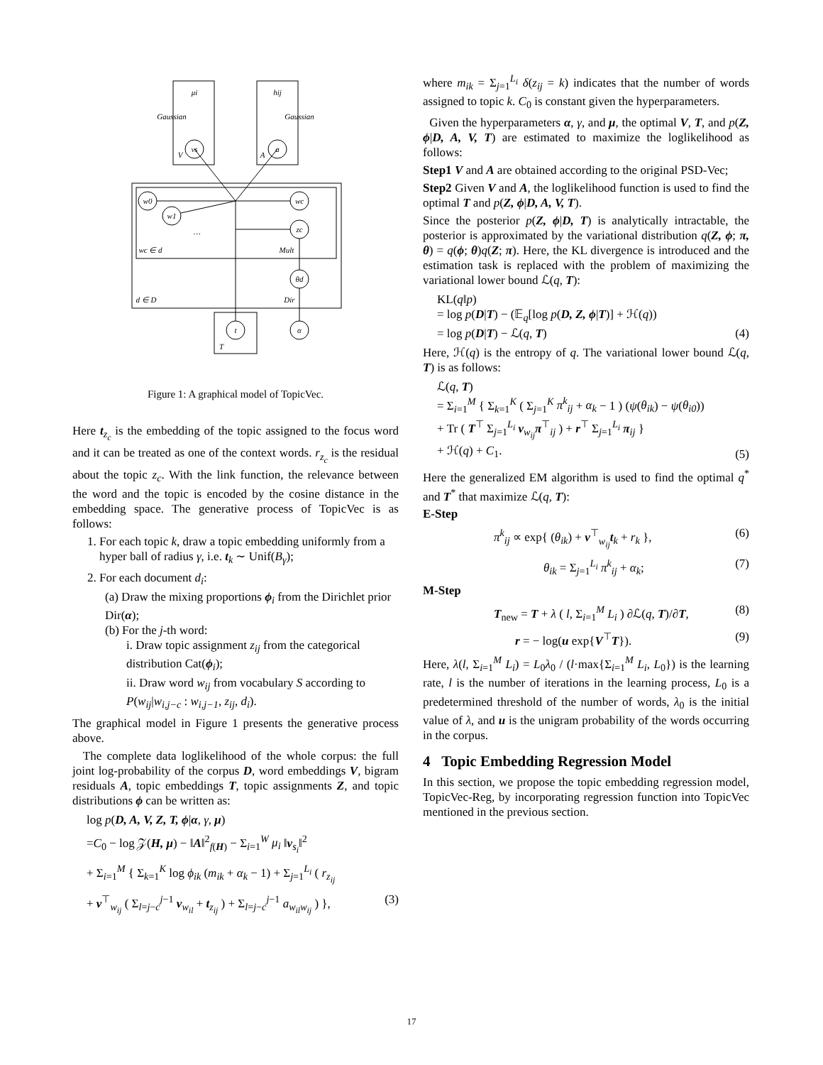μi
hij
Gaussian
Gaussian
vs
a
w0
w1
wc
zc
θd
t
α
wc ∈ d
Mult
d ∈ D
Dir
…
V
A
T
Figure 1: A graphical model of TopicVec.
Here t<sub>z<sub>c</sub></sub> is the embedding of the topic assigned to the focus word and it can be treated as one of the context words. r<sub>z<sub>c</sub></sub> is the residual about the topic z<sub>c</sub>. With the link function, the relevance between the word and the topic is encoded by the cosine distance in the embedding space. The generative process of TopicVec is as follows:
1. For each topic k, draw a topic embedding uniformly from a hyper ball of radius γ, i.e. t<sub>k</sub> ∼ Unif(B<sub>γ</sub>);
2. For each document d<sub>i</sub>:
(a) Draw the mixing proportions ϕ<sub>i</sub> from the Dirichlet prior Dir(α);
(b) For the j-th word:
i. Draw topic assignment z<sub>ij</sub> from the categorical distribution Cat(ϕ<sub>i</sub>);
ii. Draw word w<sub>ij</sub> from vocabulary S according to P(w<sub>ij</sub>|w<sub>i,j−c</sub> : w<sub>i,j−1</sub>, z<sub>ij</sub>, d<sub>i</sub>).
The graphical model in Figure 1 presents the generative process above.
The complete data loglikelihood of the whole corpus: the full joint log-probability of the corpus D, word embeddings V, bigram residuals A, topic embeddings T, topic assignments Z, and topic distributions ϕ can be written as:
log p(D, A, V, Z, T, ϕ|α, γ, μ)
=C<sub>0</sub> − log 𝒵(H, μ) − ‖A‖<sup>2</sup><sub>f(H)</sub> − Σ<sub>i=1</sub><sup>W</sup> μ<sub>i</sub> ‖v<sub>s<sub>i</sub></sub>‖<sup>2</sup>
+ Σ<sub>i=1</sub><sup>M</sup> { Σ<sub>k=1</sub><sup>K</sup> log ϕ<sub>ik</sub> (m<sub>ik</sub> + α<sub>k</sub> − 1) + Σ<sub>j=1</sub><sup>L<sub>i</sub></sup> ( r<sub>z<sub>ij</sub></sub>
+ v<sup>⊤</sup><sub>w<sub>ij</sub></sub> ( Σ<sub>l=j−c</sub><sup>j−1</sup> v<sub>w<sub>il</sub></sub> + t<sub>z<sub>ij</sub></sub> ) + Σ<sub>l=j−c</sub><sup>j−1</sup> a<sub>w<sub>il</sub>w<sub>ij</sub></sub> ) }, (3)
where m<sub>ik</sub> = Σ<sub>j=1</sub><sup>L<sub>i</sub></sup> δ(z<sub>ij</sub> = k) indicates that the number of words assigned to topic k. C<sub>0</sub> is constant given the hyperparameters.
Given the hyperparameters α, γ, and μ, the optimal V, T, and p(Z, ϕ|D, A, V, T) are estimated to maximize the loglikelihood as follows:
Step1 V and A are obtained according to the original PSD-Vec;
Step2 Given V and A, the loglikelihood function is used to find the optimal T and p(Z, ϕ|D, A, V, T).
Since the posterior p(Z, ϕ|D, T) is analytically intractable, the posterior is approximated by the variational distribution q(Z, ϕ; π, θ) = q(ϕ; θ)q(Z; π). Here, the KL divergence is introduced and the estimation task is replaced with the problem of maximizing the variational lower bound ℒ(q, T):
KL(q‖p)
= log p(D|T) − (𝔼<sub>q</sub>[log p(D, Z, ϕ|T)] + ℋ(q))
= log p(D|T) − ℒ(q, T) (4)
Here, ℋ(q) is the entropy of q. The variational lower bound ℒ(q, T) is as follows:
ℒ(q, T)
= Σ<sub>i=1</sub><sup>M</sup> { Σ<sub>k=1</sub><sup>K</sup> ( Σ<sub>j=1</sub><sup>K</sup> π<sup>k</sup><sub>ij</sub> + α<sub>k</sub> − 1 ) (ψ(θ<sub>ik</sub>) − ψ(θ<sub>i0</sub>))
+ Tr ( T<sup>⊤</sup> Σ<sub>j=1</sub><sup>L<sub>i</sub></sup> v<sub>w<sub>ij</sub></sub>π<sup>⊤</sup><sub>ij</sub> ) + r<sup>⊤</sup> Σ<sub>j=1</sub><sup>L<sub>i</sub></sup> π<sub>ij</sub> }
+ ℋ(q) + C<sub>1</sub>. (5)
Here the generalized EM algorithm is used to find the optimal q<sup>*</sup> and T<sup>*</sup> that maximize ℒ(q, T):
E-Step
π<sup>k</sup><sub>ij</sub> ∝ exp{ (θ<sub>ik</sub>) + v<sup>⊤</sup><sub>w<sub>ij</sub></sub>t<sub>k</sub> + r<sub>k</sub> }, (6)
θ<sub>ik</sub> = Σ<sub>j=1</sub><sup>L<sub>i</sub></sup> π<sup>k</sup><sub>ij</sub> + α<sub>k</sub>; (7)
M-Step
T<sub>new</sub> = T + λ ( l, Σ<sub>i=1</sub><sup>M</sup> L<sub>i</sub> ) ∂ℒ(q, T)/∂T, (8)
r = − log(u exp{V<sup>⊤</sup>T}). (9)
Here, λ(l, Σ<sub>i=1</sub><sup>M</sup> L<sub>i</sub>) = L<sub>0</sub>λ<sub>0</sub> / (l·max{Σ<sub>i=1</sub><sup>M</sup> L<sub>i</sub>, L<sub>0</sub>}) is the learning rate, l is the number of iterations in the learning process, L<sub>0</sub> is a predetermined threshold of the number of words, λ<sub>0</sub> is the initial value of λ, and u is the unigram probability of the words occurring in the corpus.
4 Topic Embedding Regression Model
In this section, we propose the topic embedding regression model, TopicVec-Reg, by incorporating regression function into TopicVec mentioned in the previous section.
17